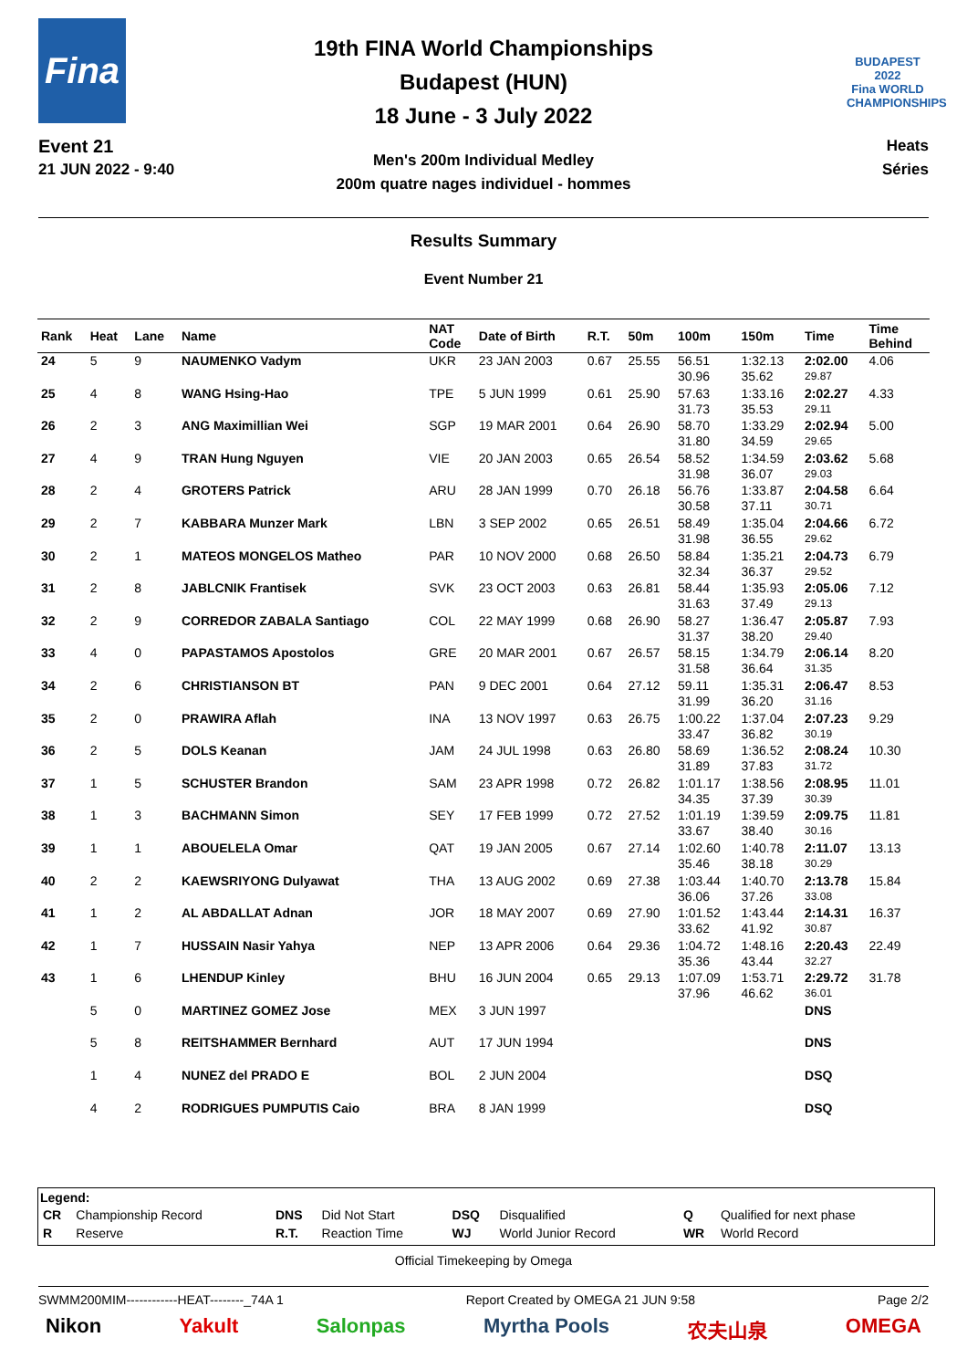Fina
Event 21
21 JUN 2022 - 9:40
19th FINA World Championships
Budapest (HUN)
18 June - 3 July 2022
Men's 200m Individual Medley
200m quatre nages individuel - hommes
BUDAPEST 2022
Fina WORLD CHAMPIONSHIPS
Heats
Séries
Results Summary
Event Number 21
| Rank | Heat | Lane | Name | NAT Code | Date of Birth | R.T. | 50m | 100m | 150m | Time | Time Behind |
| --- | --- | --- | --- | --- | --- | --- | --- | --- | --- | --- | --- |
| 24 | 5 | 9 | NAUMENKO Vadym | UKR | 23 JAN 2003 | 0.67 | 25.55 | 56.51 30.96 | 1:32.13 35.62 | 2:02.00 29.87 | 4.06 |
| 25 | 4 | 8 | WANG Hsing-Hao | TPE | 5 JUN 1999 | 0.61 | 25.90 | 57.63 31.73 | 1:33.16 35.53 | 2:02.27 29.11 | 4.33 |
| 26 | 2 | 3 | ANG Maximillian Wei | SGP | 19 MAR 2001 | 0.64 | 26.90 | 58.70 31.80 | 1:33.29 34.59 | 2:02.94 29.65 | 5.00 |
| 27 | 4 | 9 | TRAN Hung Nguyen | VIE | 20 JAN 2003 | 0.65 | 26.54 | 58.52 31.98 | 1:34.59 36.07 | 2:03.62 29.03 | 5.68 |
| 28 | 2 | 4 | GROTERS Patrick | ARU | 28 JAN 1999 | 0.70 | 26.18 | 56.76 30.58 | 1:33.87 37.11 | 2:04.58 30.71 | 6.64 |
| 29 | 2 | 7 | KABBARA Munzer Mark | LBN | 3 SEP 2002 | 0.65 | 26.51 | 58.49 31.98 | 1:35.04 36.55 | 2:04.66 29.62 | 6.72 |
| 30 | 2 | 1 | MATEOS MONGELOS Matheo | PAR | 10 NOV 2000 | 0.68 | 26.50 | 58.84 32.34 | 1:35.21 36.37 | 2:04.73 29.52 | 6.79 |
| 31 | 2 | 8 | JABLCNIK Frantisek | SVK | 23 OCT 2003 | 0.63 | 26.81 | 58.44 31.63 | 1:35.93 37.49 | 2:05.06 29.13 | 7.12 |
| 32 | 2 | 9 | CORREDOR ZABALA Santiago | COL | 22 MAY 1999 | 0.68 | 26.90 | 58.27 31.37 | 1:36.47 38.20 | 2:05.87 29.40 | 7.93 |
| 33 | 4 | 0 | PAPASTAMOS Apostolos | GRE | 20 MAR 2001 | 0.67 | 26.57 | 58.15 31.58 | 1:34.79 36.64 | 2:06.14 31.35 | 8.20 |
| 34 | 2 | 6 | CHRISTIANSON BT | PAN | 9 DEC 2001 | 0.64 | 27.12 | 59.11 31.99 | 1:35.31 36.20 | 2:06.47 31.16 | 8.53 |
| 35 | 2 | 0 | PRAWIRA Aflah | INA | 13 NOV 1997 | 0.63 | 26.75 | 1:00.22 33.47 | 1:37.04 36.82 | 2:07.23 30.19 | 9.29 |
| 36 | 2 | 5 | DOLS Keanan | JAM | 24 JUL 1998 | 0.63 | 26.80 | 58.69 31.89 | 1:36.52 37.83 | 2:08.24 31.72 | 10.30 |
| 37 | 1 | 5 | SCHUSTER Brandon | SAM | 23 APR 1998 | 0.72 | 26.82 | 1:01.17 34.35 | 1:38.56 37.39 | 2:08.95 30.39 | 11.01 |
| 38 | 1 | 3 | BACHMANN Simon | SEY | 17 FEB 1999 | 0.72 | 27.52 | 1:01.19 33.67 | 1:39.59 38.40 | 2:09.75 30.16 | 11.81 |
| 39 | 1 | 1 | ABOUELELA Omar | QAT | 19 JAN 2005 | 0.67 | 27.14 | 1:02.60 35.46 | 1:40.78 38.18 | 2:11.07 30.29 | 13.13 |
| 40 | 2 | 2 | KAEWSRIYONG Dulyawat | THA | 13 AUG 2002 | 0.69 | 27.38 | 1:03.44 36.06 | 1:40.70 37.26 | 2:13.78 33.08 | 15.84 |
| 41 | 1 | 2 | AL ABDALLAT Adnan | JOR | 18 MAY 2007 | 0.69 | 27.90 | 1:01.52 33.62 | 1:43.44 41.92 | 2:14.31 30.87 | 16.37 |
| 42 | 1 | 7 | HUSSAIN Nasir Yahya | NEP | 13 APR 2006 | 0.64 | 29.36 | 1:04.72 35.36 | 1:48.16 43.44 | 2:20.43 32.27 | 22.49 |
| 43 | 1 | 6 | LHENDUP Kinley | BHU | 16 JUN 2004 | 0.65 | 29.13 | 1:07.09 37.96 | 1:53.71 46.62 | 2:29.72 36.01 | 31.78 |
| | 5 | 0 | MARTINEZ GOMEZ Jose | MEX | 3 JUN 1997 | | | | | DNS | |
| | 5 | 8 | REITSHAMMER Bernhard | AUT | 17 JUN 1994 | | | | | DNS | |
| | 1 | 4 | NUNEZ del PRADO E | BOL | 2 JUN 2004 | | | | | DSQ | |
| | 4 | 2 | RODRIGUES PUMPUTIS Caio | BRA | 8 JAN 1999 | | | | | DSQ | |
Legend:
| CR | Championship Record | DNS | Did Not Start | DSQ | Disqualified | Q | Qualified for next phase |
| R | Reserve | R.T. | Reaction Time | WJ | World Junior Record | WR | World Record |
Official Timekeeping by Omega
SWMM200MIM------------HEAT--------_74A 1 Report Created by OMEGA 21 JUN 9:58 Page 2/2
Nikon Yakult Salonpas Myrtha Pools 农夫山泉 OMEGA